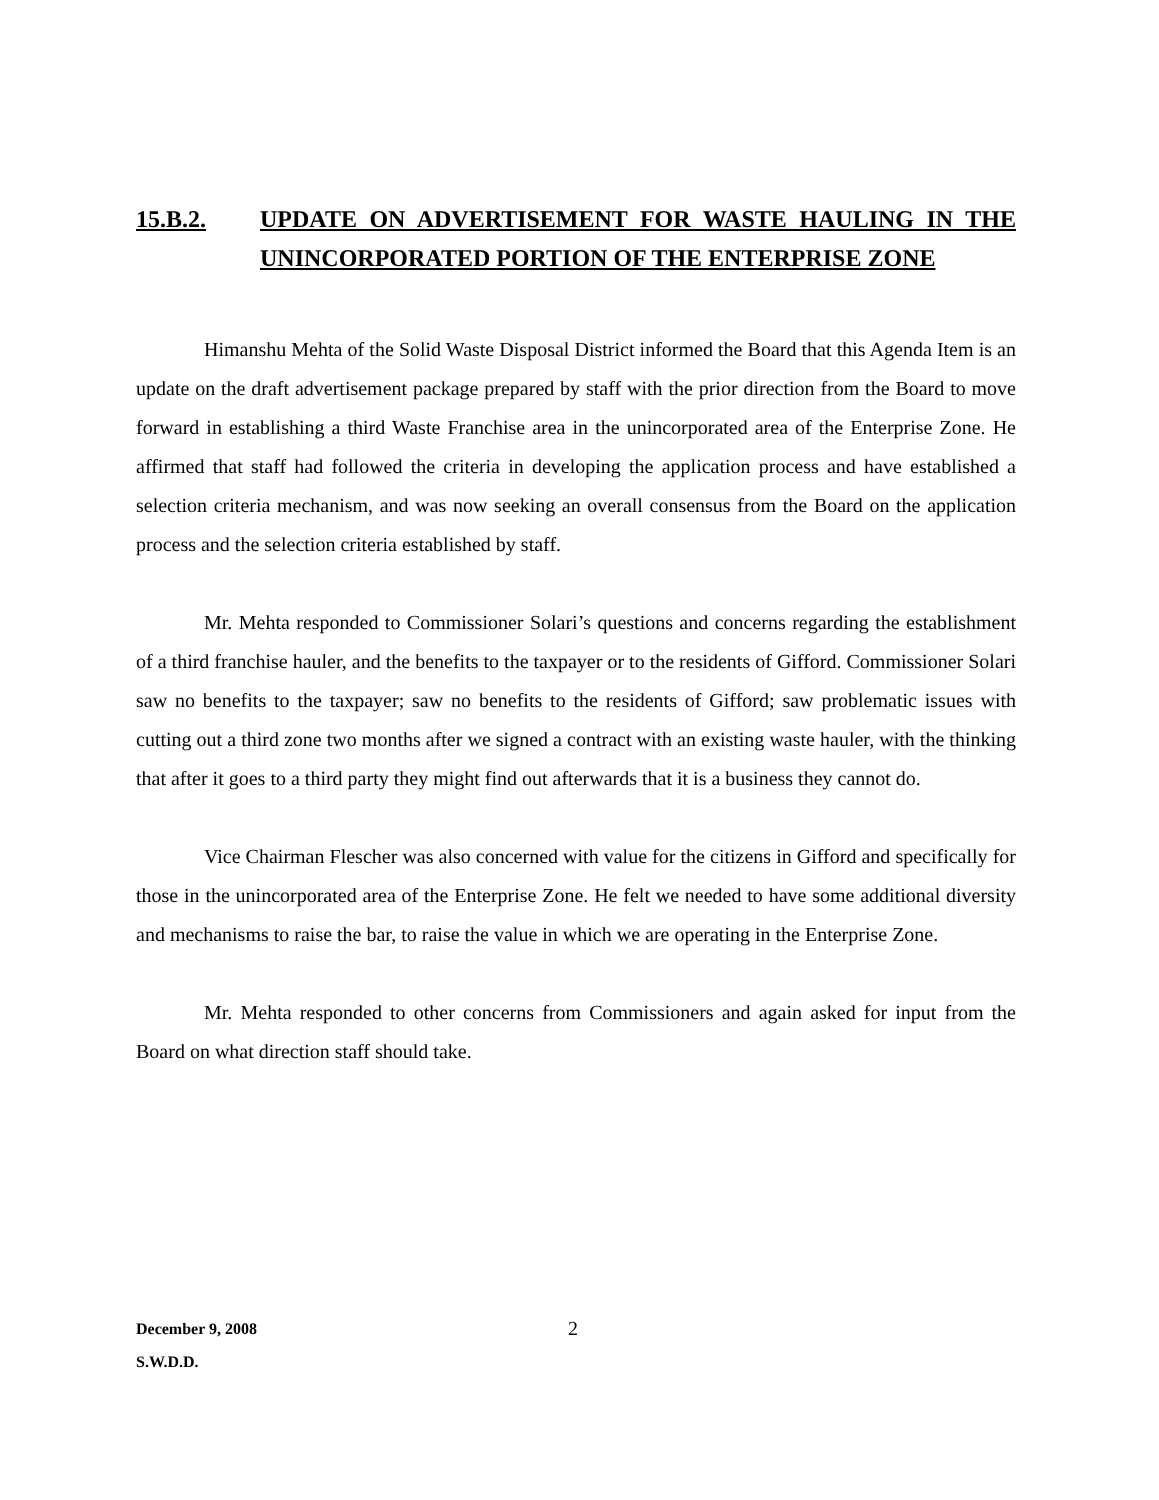15.B.2. UPDATE ON ADVERTISEMENT FOR WASTE HAULING IN THE UNINCORPORATED PORTION OF THE ENTERPRISE ZONE
Himanshu Mehta of the Solid Waste Disposal District informed the Board that this Agenda Item is an update on the draft advertisement package prepared by staff with the prior direction from the Board to move forward in establishing a third Waste Franchise area in the unincorporated area of the Enterprise Zone. He affirmed that staff had followed the criteria in developing the application process and have established a selection criteria mechanism, and was now seeking an overall consensus from the Board on the application process and the selection criteria established by staff.
Mr. Mehta responded to Commissioner Solari’s questions and concerns regarding the establishment of a third franchise hauler, and the benefits to the taxpayer or to the residents of Gifford. Commissioner Solari saw no benefits to the taxpayer; saw no benefits to the residents of Gifford; saw problematic issues with cutting out a third zone two months after we signed a contract with an existing waste hauler, with the thinking that after it goes to a third party they might find out afterwards that it is a business they cannot do.
Vice Chairman Flescher was also concerned with value for the citizens in Gifford and specifically for those in the unincorporated area of the Enterprise Zone. He felt we needed to have some additional diversity and mechanisms to raise the bar, to raise the value in which we are operating in the Enterprise Zone.
Mr. Mehta responded to other concerns from Commissioners and again asked for input from the Board on what direction staff should take.
December 9, 2008 2
S.W.D.D.